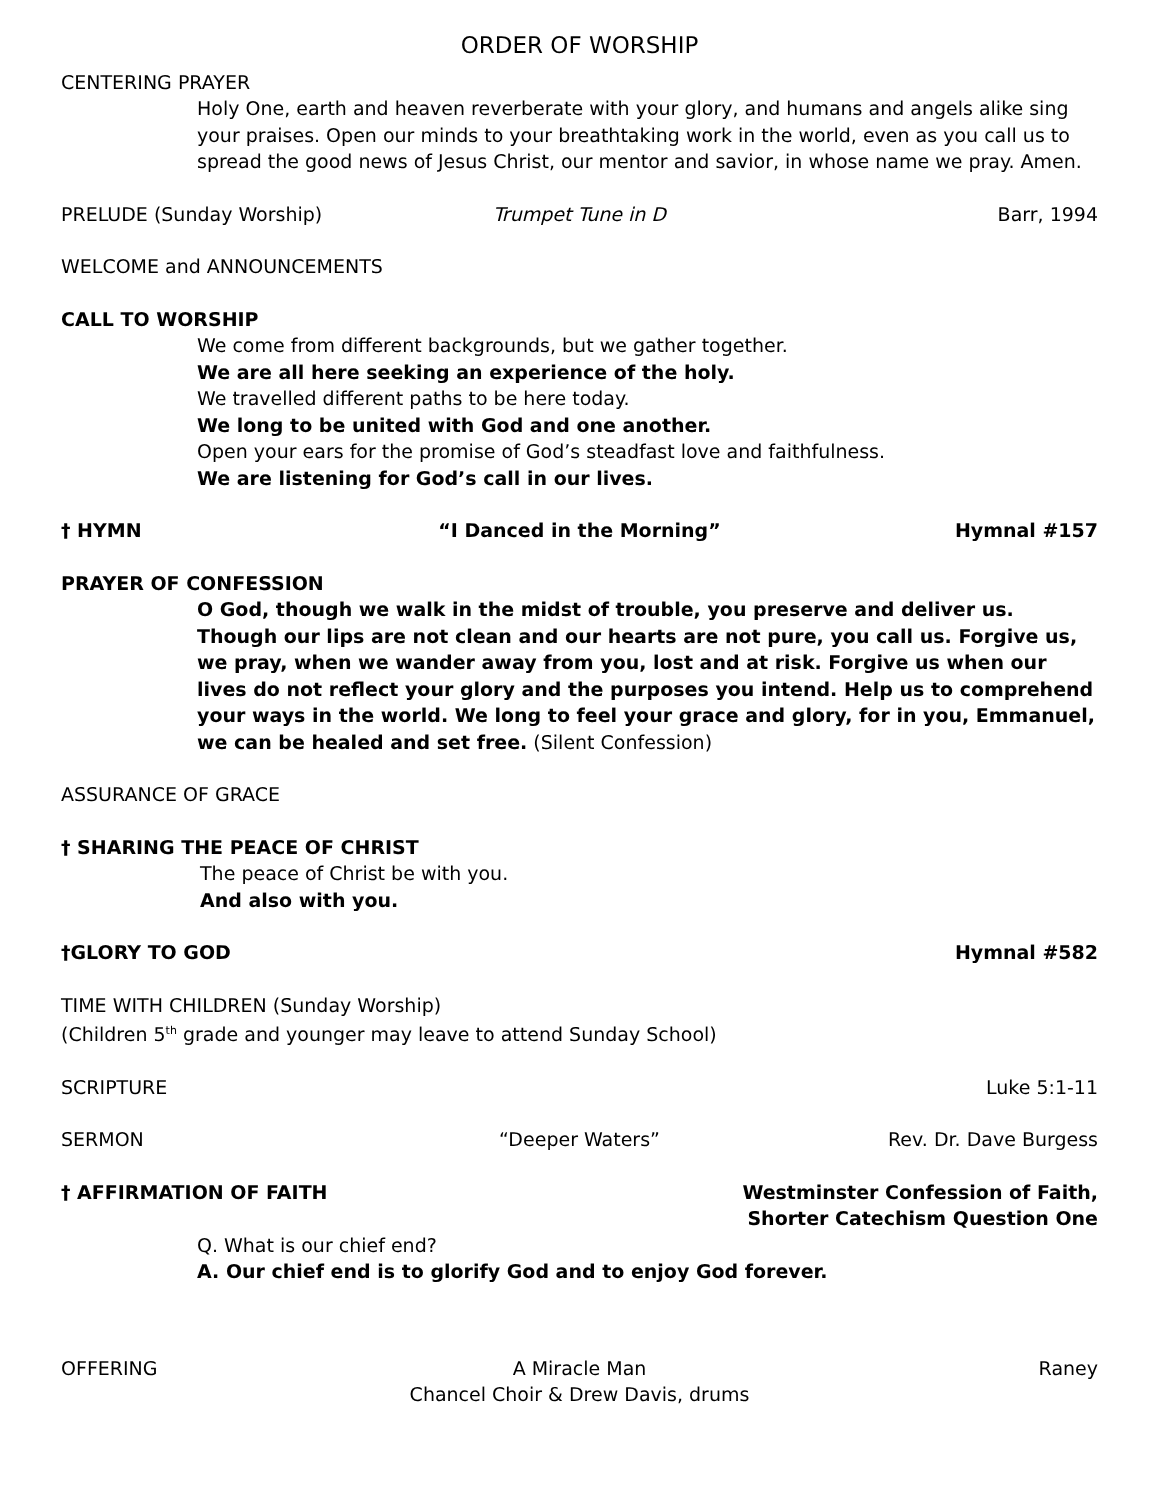ORDER OF WORSHIP
CENTERING PRAYER
Holy One, earth and heaven reverberate with your glory, and humans and angels alike sing your praises. Open our minds to your breathtaking work in the world, even as you call us to spread the good news of Jesus Christ, our mentor and savior, in whose name we pray. Amen.
PRELUDE (Sunday Worship) Trumpet Tune in D Barr, 1994
WELCOME and ANNOUNCEMENTS
CALL TO WORSHIP
We come from different backgrounds, but we gather together.
We are all here seeking an experience of the holy.
We travelled different paths to be here today.
We long to be united with God and one another.
Open your ears for the promise of God’s steadfast love and faithfulness.
We are listening for God’s call in our lives.
† HYMN “I Danced in the Morning” Hymnal #157
PRAYER OF CONFESSION
O God, though we walk in the midst of trouble, you preserve and deliver us. Though our lips are not clean and our hearts are not pure, you call us. Forgive us, we pray, when we wander away from you, lost and at risk. Forgive us when our lives do not reflect your glory and the purposes you intend. Help us to comprehend your ways in the world. We long to feel your grace and glory, for in you, Emmanuel, we can be healed and set free. (Silent Confession)
ASSURANCE OF GRACE
† SHARING THE PEACE OF CHRIST
The peace of Christ be with you.
And also with you.
†GLORY TO GOD Hymnal #582
TIME WITH CHILDREN (Sunday Worship)
(Children 5<sup>th</sup> grade and younger may leave to attend Sunday School)
SCRIPTURE Luke 5:1-11
SERMON “Deeper Waters” Rev. Dr. Dave Burgess
† AFFIRMATION OF FAITH Westminster Confession of Faith,
Shorter Catechism Question One
Q. What is our chief end?
A. Our chief end is to glorify God and to enjoy God forever.
OFFERING A Miracle Man Raney
Chancel Choir & Drew Davis, drums